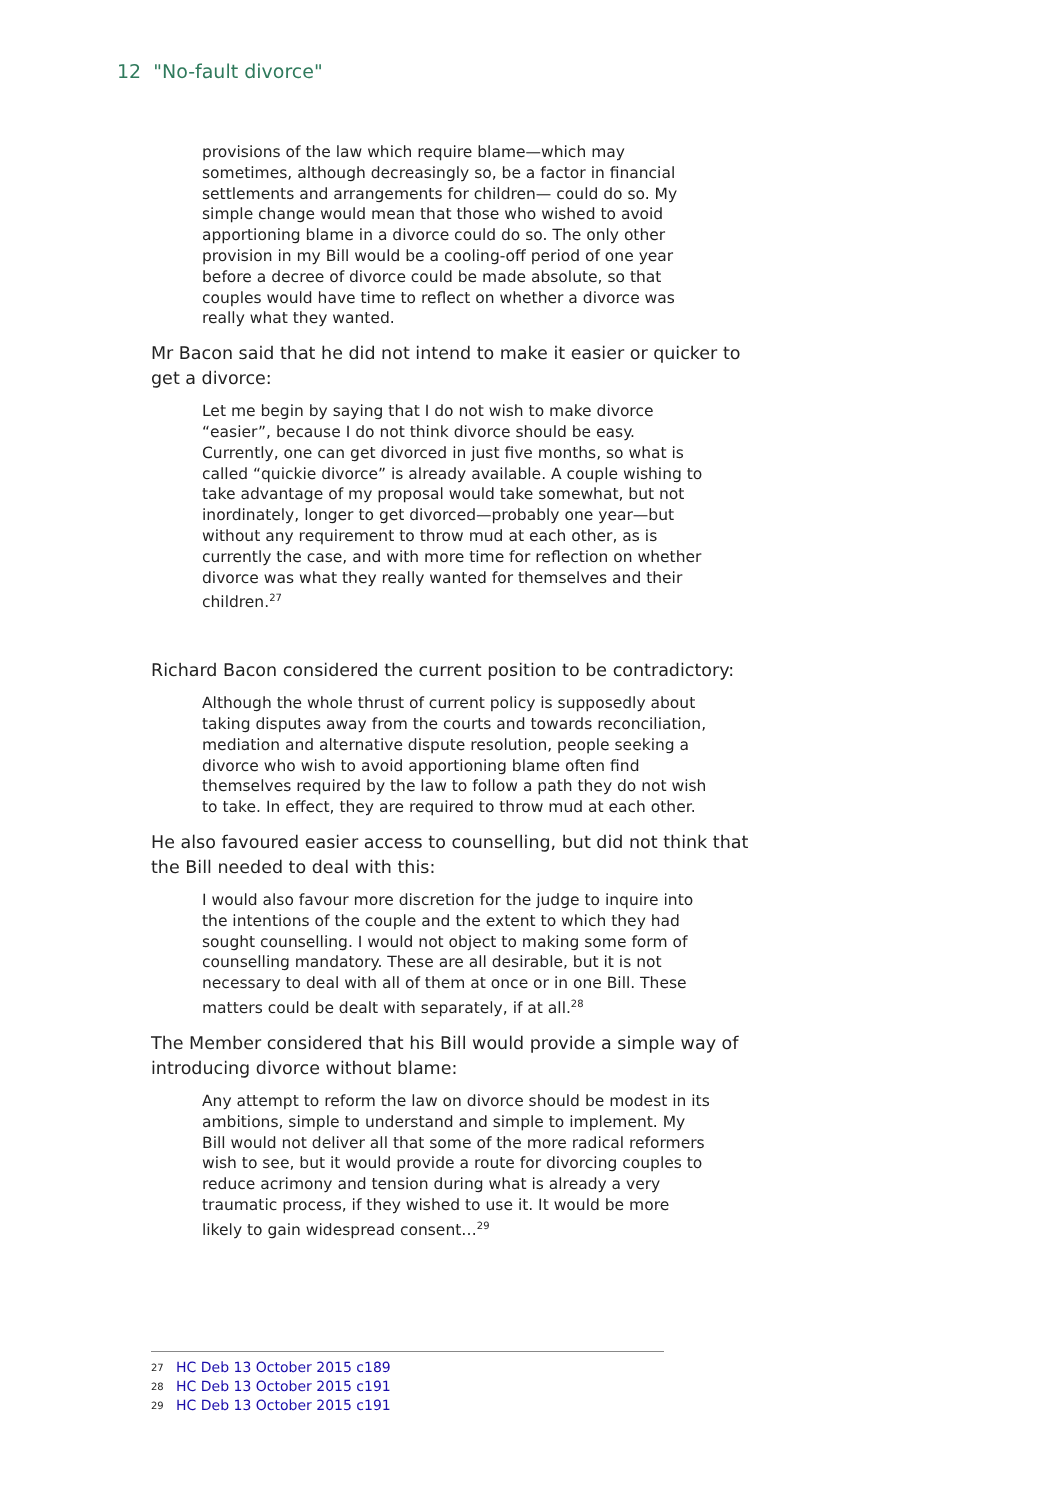12 "No-fault divorce"
provisions of the law which require blame—which may sometimes, although decreasingly so, be a factor in financial settlements and arrangements for children— could do so. My simple change would mean that those who wished to avoid apportioning blame in a divorce could do so. The only other provision in my Bill would be a cooling-off period of one year before a decree of divorce could be made absolute, so that couples would have time to reflect on whether a divorce was really what they wanted.
Mr Bacon said that he did not intend to make it easier or quicker to get a divorce:
Let me begin by saying that I do not wish to make divorce “easier”, because I do not think divorce should be easy. Currently, one can get divorced in just five months, so what is called “quickie divorce” is already available. A couple wishing to take advantage of my proposal would take somewhat, but not inordinately, longer to get divorced—probably one year—but without any requirement to throw mud at each other, as is currently the case, and with more time for reflection on whether divorce was what they really wanted for themselves and their children.<sup>27</sup>
Richard Bacon considered the current position to be contradictory:
Although the whole thrust of current policy is supposedly about taking disputes away from the courts and towards reconciliation, mediation and alternative dispute resolution, people seeking a divorce who wish to avoid apportioning blame often find themselves required by the law to follow a path they do not wish to take. In effect, they are required to throw mud at each other.
He also favoured easier access to counselling, but did not think that the Bill needed to deal with this:
I would also favour more discretion for the judge to inquire into the intentions of the couple and the extent to which they had sought counselling. I would not object to making some form of counselling mandatory. These are all desirable, but it is not necessary to deal with all of them at once or in one Bill. These matters could be dealt with separately, if at all.<sup>28</sup>
The Member considered that his Bill would provide a simple way of introducing divorce without blame:
Any attempt to reform the law on divorce should be modest in its ambitions, simple to understand and simple to implement. My Bill would not deliver all that some of the more radical reformers wish to see, but it would provide a route for divorcing couples to reduce acrimony and tension during what is already a very traumatic process, if they wished to use it. It would be more likely to gain widespread consent…<sup>29</sup>
27 HC Deb 13 October 2015 c189
28 HC Deb 13 October 2015 c191
29 HC Deb 13 October 2015 c191